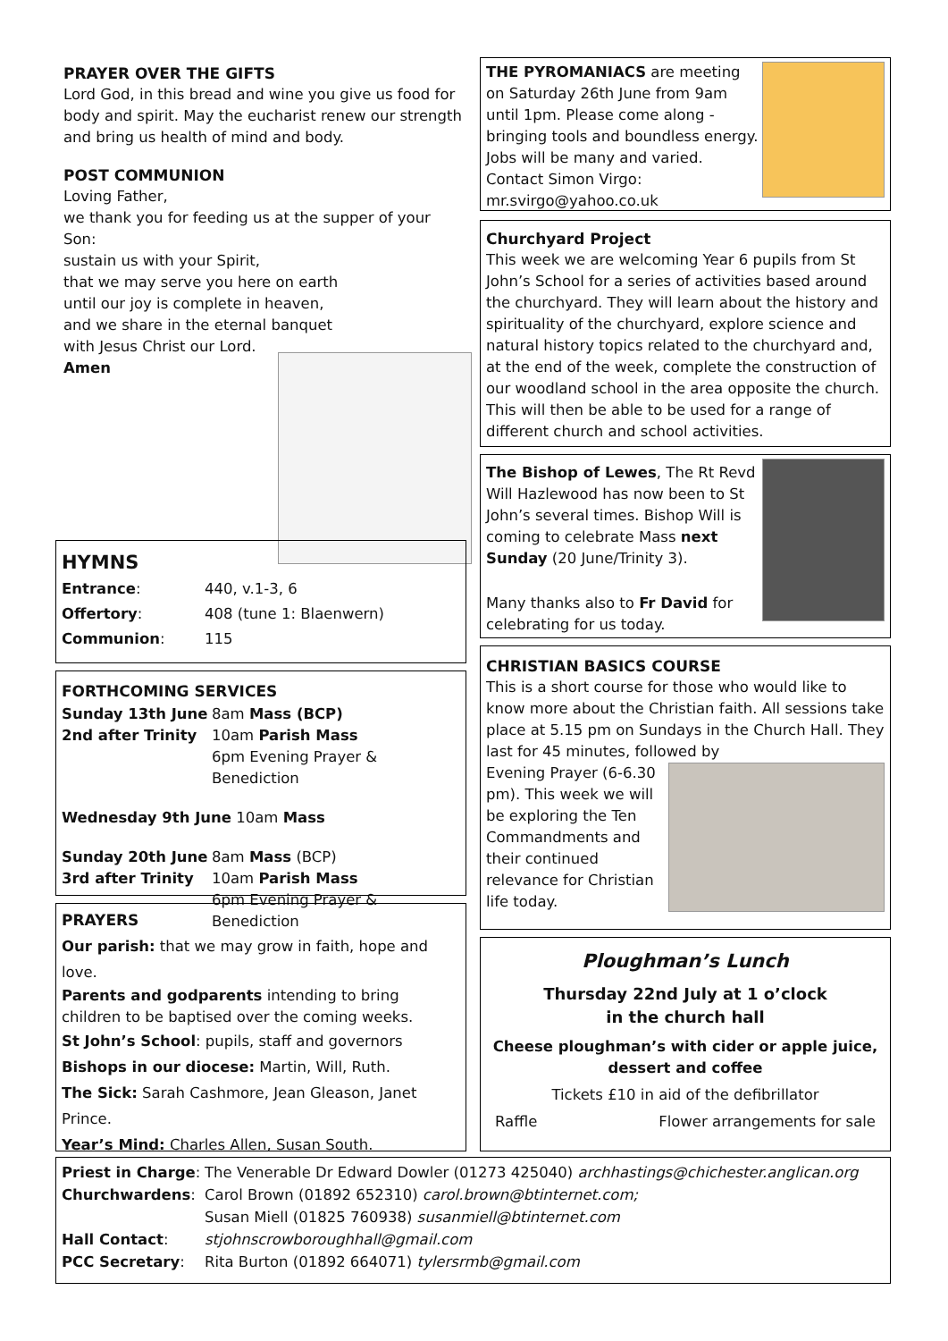PRAYER OVER THE GIFTS
Lord God, in this bread and wine you give us food for body and spirit. May the eucharist renew our strength and bring us health of mind and body.
POST COMMUNION
Loving Father,
we thank you for feeding us at the supper of your Son:
sustain us with your Spirit,
that we may serve you here on earth
until our joy is complete in heaven,
and we share in the eternal banquet
with Jesus Christ our Lord.
Amen
HYMNS
| Entrance : | 440, v.1-3, 6 |
| Offertory : | 408 (tune 1: Blaenwern) |
| Communion : | 115 |
FORTHCOMING SERVICES
| Sunday 13th June 2nd after Trinity | 8am Mass (BCP) 10am Parish Mass 6pm Evening Prayer & Benediction |
Wednesday 9th June 10am Mass
| Sunday 20th June 3rd after Trinity | 8am Mass (BCP) 10am Parish Mass 6pm Evening Prayer & Benediction |
PRAYERS
Our parish: that we may grow in faith, hope and love.
Parents and godparents intending to bring children to be baptised over the coming weeks.
St John’s School: pupils, staff and governors
Bishops in our diocese: Martin, Will, Ruth.
The Sick: Sarah Cashmore, Jean Gleason, Janet Prince.
Year’s Mind: Charles Allen, Susan South.
THE PYROMANIACS are meeting on Saturday 26th June from 9am until 1pm. Please come along - bringing tools and boundless energy. Jobs will be many and varied. Contact Simon Virgo: mr.svirgo@yahoo.co.uk
Churchyard Project
This week we are welcoming Year 6 pupils from St John’s School for a series of activities based around the churchyard. They will learn about the history and spirituality of the churchyard, explore science and natural history topics related to the churchyard and, at the end of the week, complete the construction of our woodland school in the area opposite the church. This will then be able to be used for a range of different church and school activities.
The Bishop of Lewes, The Rt Revd Will Hazlewood has now been to St John’s several times. Bishop Will is coming to celebrate Mass next Sunday (20 June/Trinity 3).
Many thanks also to Fr David for celebrating for us today.
CHRISTIAN BASICS COURSE
This is a short course for those who would like to know more about the Christian faith. All sessions take place at 5.15 pm on Sundays in the Church Hall. They last for 45 minutes, followed by
Evening Prayer (6-6.30 pm). This week we will be exploring the Ten Commandments and their continued relevance for Christian life today.
Ploughman’s Lunch
Thursday 22nd July at 1 o’clock
in the church hall
Cheese ploughman’s with cider or apple juice,
dessert and coffee
Tickets £10 in aid of the defibrillator
Raffle Flower arrangements for sale
| Priest in Charge : | The Venerable Dr Edward Dowler (01273 425040) archhastings@chichester.anglican.org |
| Churchwardens : | Carol Brown (01892 652310) carol.brown@btinternet.com; Susan Miell (01825 760938) susanmiell@btinternet.com |
| Hall Contact : | stjohnscrowboroughhall@gmail.com |
| PCC Secretary : | Rita Burton (01892 664071) tylersrmb@gmail.com |